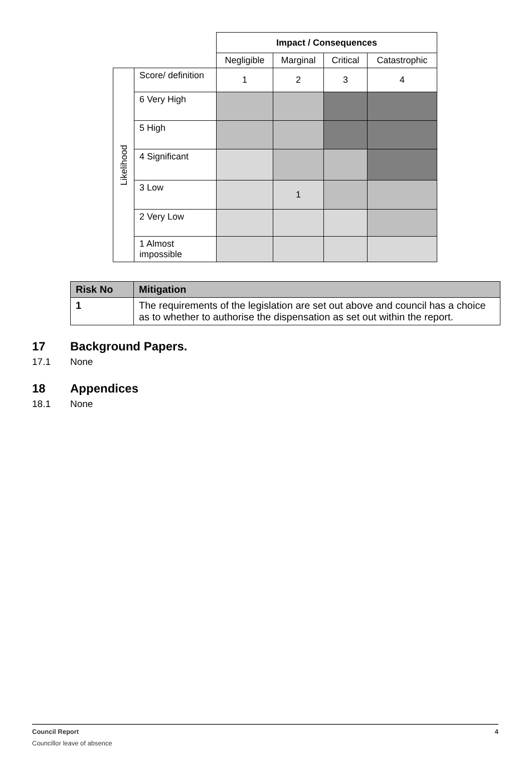| | | Impact / Consequences | | | |
| | | Negligible | Marginal | Critical | Catastrophic |
| Likelihood | Score/ definition | 1 | 2 | 3 | 4 |
| | 6 Very High | | | | |
| | 5 High | | | | |
| | 4 Significant | | | | |
| | 3 Low | | 1 | | |
| | 2 Very Low | | | | |
| | 1 Almost impossible | | | | |
| Risk No | Mitigation |
| --- | --- |
| 1 | The requirements of the legislation are set out above and council has a choice as to whether to authorise the dispensation as set out within the report. |
17 Background Papers.
17.1 None
18 Appendices
18.1 None
Council Report 4
Councillor leave of absence